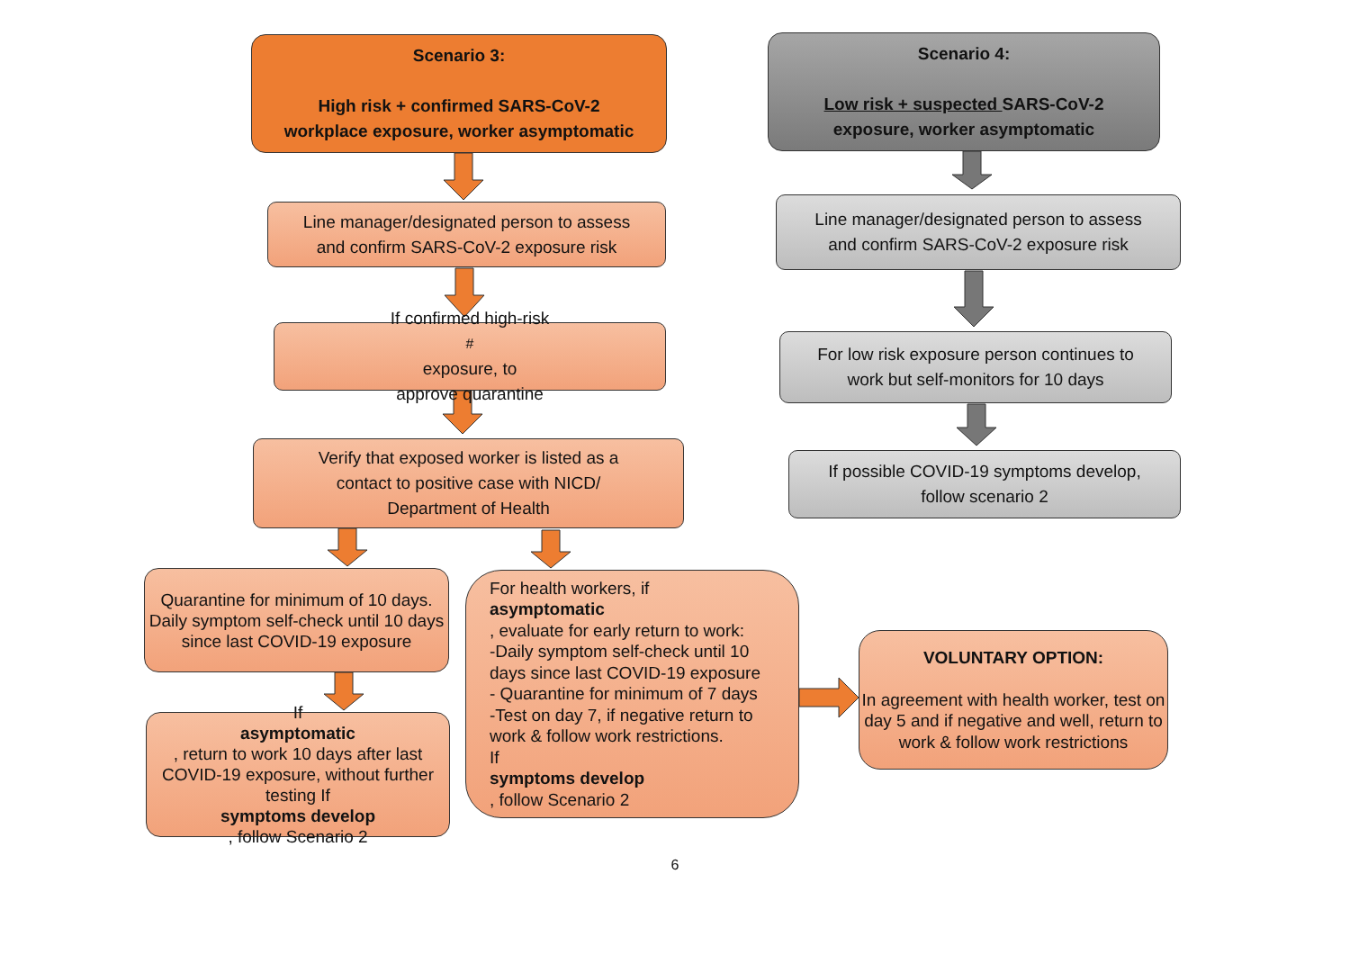Scenario 3:
High risk + confirmed SARS-CoV-2
workplace exposure, worker asymptomatic
Scenario 4:
Low risk + suspected SARS-CoV-2
exposure, worker asymptomatic
Line manager/designated person to assess
and confirm SARS-CoV-2 exposure risk
If confirmed high-risk<sup>#</sup> exposure, to
approve quarantine
Verify that exposed worker is listed as a
contact to positive case with NICD/
Department of Health
Quarantine for minimum of 10 days. Daily symptom self-check until 10 days since last COVID-19 exposure
If
asymptomatic, return to work 10 days after last COVID-19 exposure, without further testing If
symptoms develop, follow Scenario 2
For health workers, if
asymptomatic, evaluate for early return to work:
-Daily symptom self-check until 10 days since last COVID-19 exposure
- Quarantine for minimum of 7 days
-Test on day 7, if negative return to work & follow work restrictions.
If
symptoms develop, follow Scenario 2
VOLUNTARY OPTION:
In agreement with health worker, test on day 5 and if negative and well, return to work & follow work restrictions
Line manager/designated person to assess
and confirm SARS-CoV-2 exposure risk
For low risk exposure person continues to
work but self-monitors for 10 days
If possible COVID-19 symptoms develop,
follow scenario 2
6